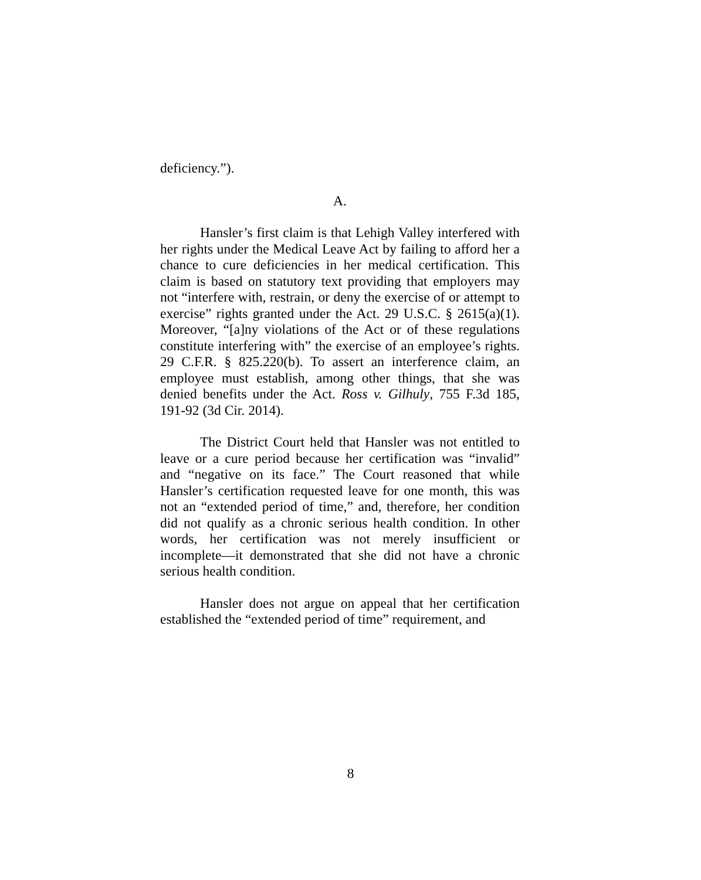deficiency.”).
A.
Hansler’s first claim is that Lehigh Valley interfered with her rights under the Medical Leave Act by failing to afford her a chance to cure deficiencies in her medical certification. This claim is based on statutory text providing that employers may not “interfere with, restrain, or deny the exercise of or attempt to exercise” rights granted under the Act. 29 U.S.C. § 2615(a)(1). Moreover, “[a]ny violations of the Act or of these regulations constitute interfering with” the exercise of an employee’s rights. 29 C.F.R. § 825.220(b). To assert an interference claim, an employee must establish, among other things, that she was denied benefits under the Act. Ross v. Gilhuly, 755 F.3d 185, 191-92 (3d Cir. 2014).
The District Court held that Hansler was not entitled to leave or a cure period because her certification was “invalid” and “negative on its face.” The Court reasoned that while Hansler’s certification requested leave for one month, this was not an “extended period of time,” and, therefore, her condition did not qualify as a chronic serious health condition. In other words, her certification was not merely insufficient or incomplete—it demonstrated that she did not have a chronic serious health condition.
Hansler does not argue on appeal that her certification established the “extended period of time” requirement, and
8